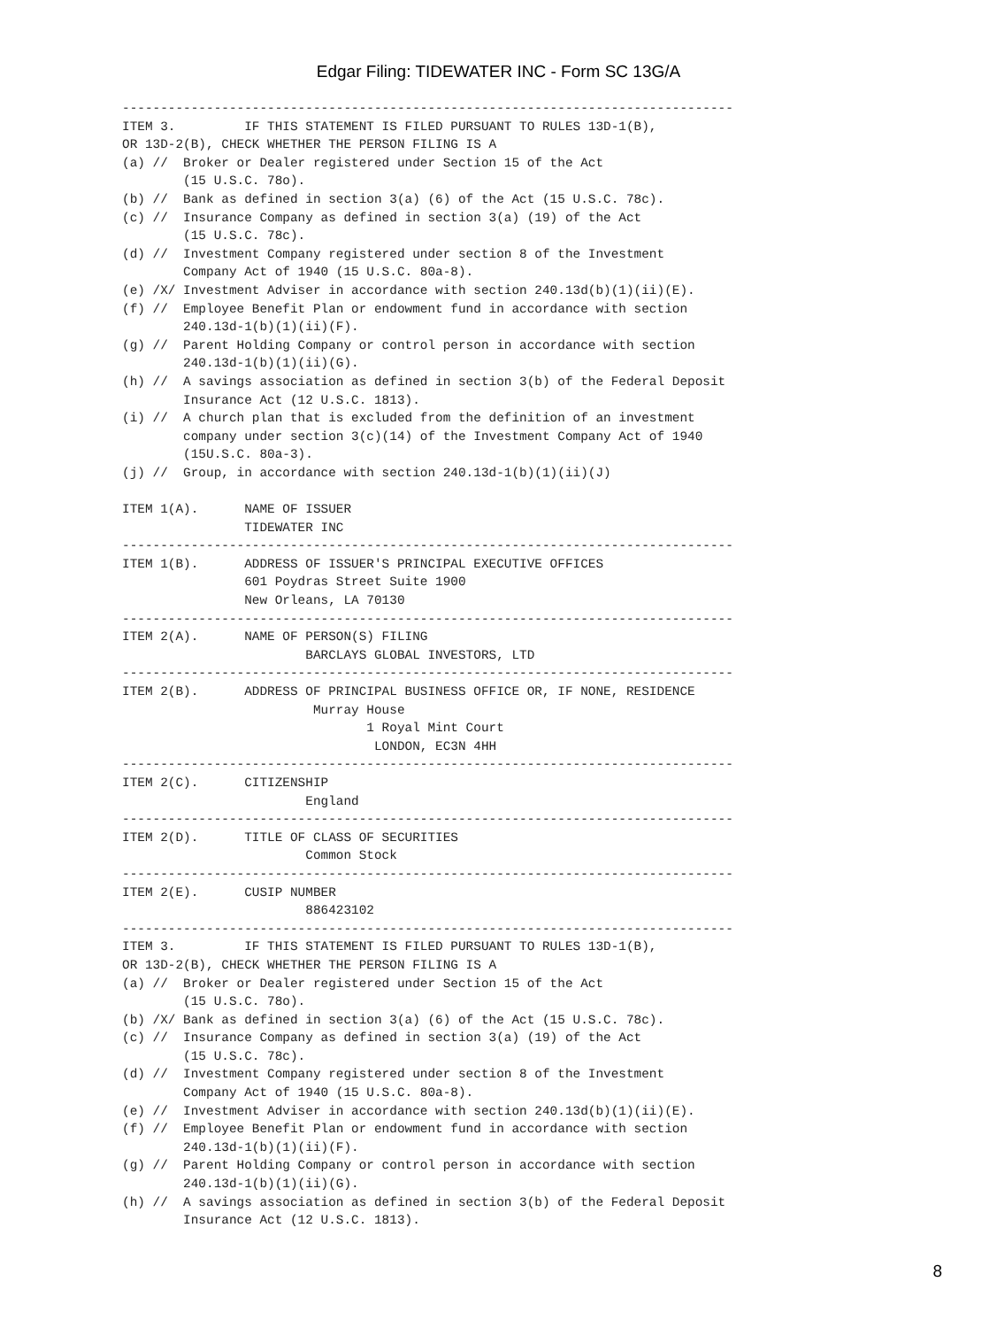Edgar Filing: TIDEWATER INC - Form SC 13G/A
--------------------------------------------------------------------------------
ITEM 3.         IF THIS STATEMENT IS FILED PURSUANT TO RULES 13D-1(B),
OR 13D-2(B), CHECK WHETHER THE PERSON FILING IS A
(a) //  Broker or Dealer registered under Section 15 of the Act
        (15 U.S.C. 78o).
(b) //  Bank as defined in section 3(a) (6) of the Act (15 U.S.C. 78c).
(c) //  Insurance Company as defined in section 3(a) (19) of the Act
        (15 U.S.C. 78c).
(d) //  Investment Company registered under section 8 of the Investment
        Company Act of 1940 (15 U.S.C. 80a-8).
(e) /X/ Investment Adviser in accordance with section 240.13d(b)(1)(ii)(E).
(f) //  Employee Benefit Plan or endowment fund in accordance with section
        240.13d-1(b)(1)(ii)(F).
(g) //  Parent Holding Company or control person in accordance with section
        240.13d-1(b)(1)(ii)(G).
(h) //  A savings association as defined in section 3(b) of the Federal Deposit
        Insurance Act (12 U.S.C. 1813).
(i) //  A church plan that is excluded from the definition of an investment
        company under section 3(c)(14) of the Investment Company Act of 1940
        (15U.S.C. 80a-3).
(j) //  Group, in accordance with section 240.13d-1(b)(1)(ii)(J)

ITEM 1(A).      NAME OF ISSUER
                TIDEWATER INC
--------------------------------------------------------------------------------
ITEM 1(B).      ADDRESS OF ISSUER'S PRINCIPAL EXECUTIVE OFFICES
                601 Poydras Street Suite 1900
                New Orleans, LA 70130
--------------------------------------------------------------------------------
ITEM 2(A).      NAME OF PERSON(S) FILING
                        BARCLAYS GLOBAL INVESTORS, LTD
--------------------------------------------------------------------------------
ITEM 2(B).      ADDRESS OF PRINCIPAL BUSINESS OFFICE OR, IF NONE, RESIDENCE
                         Murray House
                                1 Royal Mint Court
                                 LONDON, EC3N 4HH
--------------------------------------------------------------------------------
ITEM 2(C).      CITIZENSHIP
                        England
--------------------------------------------------------------------------------
ITEM 2(D).      TITLE OF CLASS OF SECURITIES
                        Common Stock
--------------------------------------------------------------------------------
ITEM 2(E).      CUSIP NUMBER
                        886423102
--------------------------------------------------------------------------------
ITEM 3.         IF THIS STATEMENT IS FILED PURSUANT TO RULES 13D-1(B),
OR 13D-2(B), CHECK WHETHER THE PERSON FILING IS A
(a) //  Broker or Dealer registered under Section 15 of the Act
        (15 U.S.C. 78o).
(b) /X/ Bank as defined in section 3(a) (6) of the Act (15 U.S.C. 78c).
(c) //  Insurance Company as defined in section 3(a) (19) of the Act
        (15 U.S.C. 78c).
(d) //  Investment Company registered under section 8 of the Investment
        Company Act of 1940 (15 U.S.C. 80a-8).
(e) //  Investment Adviser in accordance with section 240.13d(b)(1)(ii)(E).
(f) //  Employee Benefit Plan or endowment fund in accordance with section
        240.13d-1(b)(1)(ii)(F).
(g) //  Parent Holding Company or control person in accordance with section
        240.13d-1(b)(1)(ii)(G).
(h) //  A savings association as defined in section 3(b) of the Federal Deposit
        Insurance Act (12 U.S.C. 1813).
8